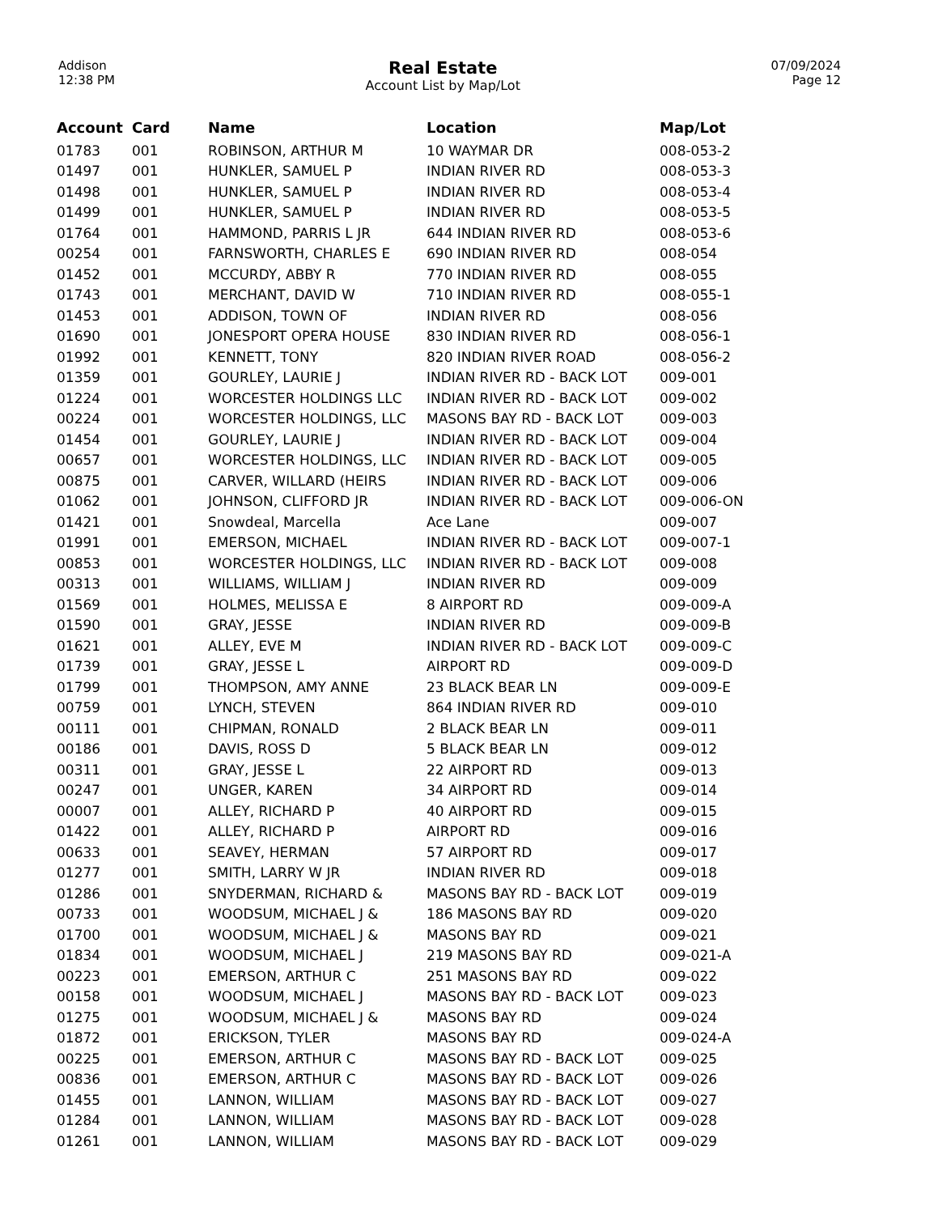Addison
12:38 PM
Real Estate
Account List by Map/Lot
07/09/2024
Page 12
| Account | Card | Name | Location | Map/Lot |
| --- | --- | --- | --- | --- |
| 01783 | 001 | ROBINSON, ARTHUR M | 10 WAYMAR DR | 008-053-2 |
| 01497 | 001 | HUNKLER, SAMUEL P | INDIAN RIVER RD | 008-053-3 |
| 01498 | 001 | HUNKLER, SAMUEL P | INDIAN RIVER RD | 008-053-4 |
| 01499 | 001 | HUNKLER, SAMUEL P | INDIAN RIVER RD | 008-053-5 |
| 01764 | 001 | HAMMOND, PARRIS L JR | 644 INDIAN RIVER RD | 008-053-6 |
| 00254 | 001 | FARNSWORTH, CHARLES E | 690 INDIAN RIVER RD | 008-054 |
| 01452 | 001 | MCCURDY, ABBY R | 770 INDIAN RIVER RD | 008-055 |
| 01743 | 001 | MERCHANT, DAVID W | 710 INDIAN RIVER RD | 008-055-1 |
| 01453 | 001 | ADDISON, TOWN OF | INDIAN RIVER RD | 008-056 |
| 01690 | 001 | JONESPORT OPERA HOUSE | 830 INDIAN RIVER RD | 008-056-1 |
| 01992 | 001 | KENNETT, TONY | 820 INDIAN RIVER ROAD | 008-056-2 |
| 01359 | 001 | GOURLEY, LAURIE J | INDIAN RIVER RD - BACK LOT | 009-001 |
| 01224 | 001 | WORCESTER HOLDINGS LLC | INDIAN RIVER RD - BACK LOT | 009-002 |
| 00224 | 001 | WORCESTER HOLDINGS, LLC | MASONS BAY RD - BACK LOT | 009-003 |
| 01454 | 001 | GOURLEY, LAURIE J | INDIAN RIVER RD - BACK LOT | 009-004 |
| 00657 | 001 | WORCESTER HOLDINGS, LLC | INDIAN RIVER RD - BACK LOT | 009-005 |
| 00875 | 001 | CARVER, WILLARD (HEIRS | INDIAN RIVER RD - BACK LOT | 009-006 |
| 01062 | 001 | JOHNSON, CLIFFORD JR | INDIAN RIVER RD - BACK LOT | 009-006-ON |
| 01421 | 001 | Snowdeal, Marcella | Ace Lane | 009-007 |
| 01991 | 001 | EMERSON, MICHAEL | INDIAN RIVER RD - BACK LOT | 009-007-1 |
| 00853 | 001 | WORCESTER HOLDINGS, LLC | INDIAN RIVER RD - BACK LOT | 009-008 |
| 00313 | 001 | WILLIAMS, WILLIAM J | INDIAN RIVER RD | 009-009 |
| 01569 | 001 | HOLMES, MELISSA E | 8 AIRPORT RD | 009-009-A |
| 01590 | 001 | GRAY, JESSE | INDIAN RIVER RD | 009-009-B |
| 01621 | 001 | ALLEY, EVE M | INDIAN RIVER RD - BACK LOT | 009-009-C |
| 01739 | 001 | GRAY, JESSE L | AIRPORT RD | 009-009-D |
| 01799 | 001 | THOMPSON, AMY ANNE | 23 BLACK BEAR LN | 009-009-E |
| 00759 | 001 | LYNCH, STEVEN | 864 INDIAN RIVER RD | 009-010 |
| 00111 | 001 | CHIPMAN, RONALD | 2 BLACK BEAR LN | 009-011 |
| 00186 | 001 | DAVIS, ROSS D | 5 BLACK BEAR LN | 009-012 |
| 00311 | 001 | GRAY, JESSE L | 22 AIRPORT RD | 009-013 |
| 00247 | 001 | UNGER, KAREN | 34 AIRPORT RD | 009-014 |
| 00007 | 001 | ALLEY, RICHARD P | 40 AIRPORT RD | 009-015 |
| 01422 | 001 | ALLEY, RICHARD P | AIRPORT RD | 009-016 |
| 00633 | 001 | SEAVEY, HERMAN | 57 AIRPORT RD | 009-017 |
| 01277 | 001 | SMITH, LARRY W JR | INDIAN RIVER RD | 009-018 |
| 01286 | 001 | SNYDERMAN, RICHARD & | MASONS BAY RD - BACK LOT | 009-019 |
| 00733 | 001 | WOODSUM, MICHAEL J & | 186 MASONS BAY RD | 009-020 |
| 01700 | 001 | WOODSUM, MICHAEL J & | MASONS BAY RD | 009-021 |
| 01834 | 001 | WOODSUM, MICHAEL J | 219 MASONS BAY RD | 009-021-A |
| 00223 | 001 | EMERSON, ARTHUR C | 251 MASONS BAY RD | 009-022 |
| 00158 | 001 | WOODSUM, MICHAEL J | MASONS BAY RD - BACK LOT | 009-023 |
| 01275 | 001 | WOODSUM, MICHAEL J & | MASONS BAY RD | 009-024 |
| 01872 | 001 | ERICKSON, TYLER | MASONS BAY RD | 009-024-A |
| 00225 | 001 | EMERSON, ARTHUR C | MASONS BAY RD - BACK LOT | 009-025 |
| 00836 | 001 | EMERSON, ARTHUR C | MASONS BAY RD - BACK LOT | 009-026 |
| 01455 | 001 | LANNON, WILLIAM | MASONS BAY RD - BACK LOT | 009-027 |
| 01284 | 001 | LANNON, WILLIAM | MASONS BAY RD - BACK LOT | 009-028 |
| 01261 | 001 | LANNON, WILLIAM | MASONS BAY RD - BACK LOT | 009-029 |